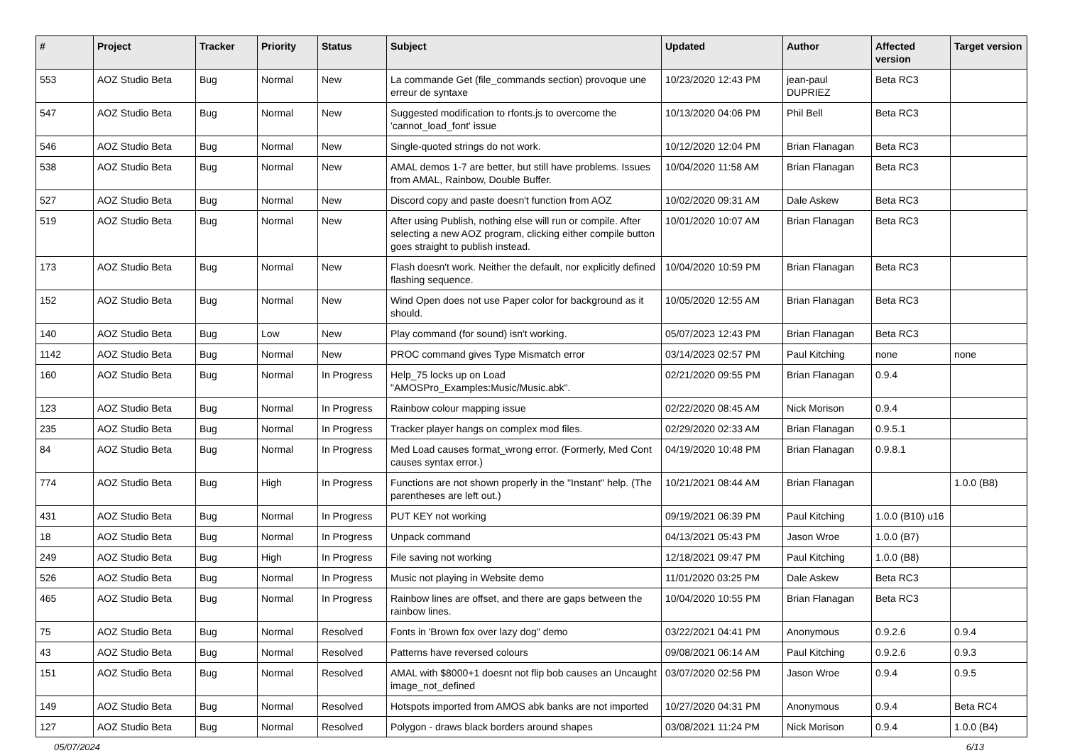| # | Project | Tracker | Priority | Status | Subject | Updated | Author | Affected version | Target version |
| --- | --- | --- | --- | --- | --- | --- | --- | --- | --- |
| 553 | AOZ Studio Beta | Bug | Normal | New | La commande Get (file_commands section) provoque une erreur de syntaxe | 10/23/2020 12:43 PM | jean-paul DUPRIEZ | Beta RC3 | |
| 547 | AOZ Studio Beta | Bug | Normal | New | Suggested modification to rfonts.js to overcome the 'cannot_load_font' issue | 10/13/2020 04:06 PM | Phil Bell | Beta RC3 | |
| 546 | AOZ Studio Beta | Bug | Normal | New | Single-quoted strings do not work. | 10/12/2020 12:04 PM | Brian Flanagan | Beta RC3 | |
| 538 | AOZ Studio Beta | Bug | Normal | New | AMAL demos 1-7 are better, but still have problems. Issues from AMAL, Rainbow, Double Buffer. | 10/04/2020 11:58 AM | Brian Flanagan | Beta RC3 | |
| 527 | AOZ Studio Beta | Bug | Normal | New | Discord copy and paste doesn't function from AOZ | 10/02/2020 09:31 AM | Dale Askew | Beta RC3 | |
| 519 | AOZ Studio Beta | Bug | Normal | New | After using Publish, nothing else will run or compile. After selecting a new AOZ program, clicking either compile button goes straight to publish instead. | 10/01/2020 10:07 AM | Brian Flanagan | Beta RC3 | |
| 173 | AOZ Studio Beta | Bug | Normal | New | Flash doesn't work. Neither the default, nor explicitly defined flashing sequence. | 10/04/2020 10:59 PM | Brian Flanagan | Beta RC3 | |
| 152 | AOZ Studio Beta | Bug | Normal | New | Wind Open does not use Paper color for background as it should. | 10/05/2020 12:55 AM | Brian Flanagan | Beta RC3 | |
| 140 | AOZ Studio Beta | Bug | Low | New | Play command (for sound) isn't working. | 05/07/2023 12:43 PM | Brian Flanagan | Beta RC3 | |
| 1142 | AOZ Studio Beta | Bug | Normal | New | PROC command gives Type Mismatch error | 03/14/2023 02:57 PM | Paul Kitching | none | none |
| 160 | AOZ Studio Beta | Bug | Normal | In Progress | Help_75 locks up on Load "AMOSPro_Examples:Music/Music.abk". | 02/21/2020 09:55 PM | Brian Flanagan | 0.9.4 | |
| 123 | AOZ Studio Beta | Bug | Normal | In Progress | Rainbow colour mapping issue | 02/22/2020 08:45 AM | Nick Morison | 0.9.4 | |
| 235 | AOZ Studio Beta | Bug | Normal | In Progress | Tracker player hangs on complex mod files. | 02/29/2020 02:33 AM | Brian Flanagan | 0.9.5.1 | |
| 84 | AOZ Studio Beta | Bug | Normal | In Progress | Med Load causes format_wrong error. (Formerly, Med Cont causes syntax error.) | 04/19/2020 10:48 PM | Brian Flanagan | 0.9.8.1 | |
| 774 | AOZ Studio Beta | Bug | High | In Progress | Functions are not shown properly in the "Instant" help. (The parentheses are left out.) | 10/21/2021 08:44 AM | Brian Flanagan | | 1.0.0 (B8) |
| 431 | AOZ Studio Beta | Bug | Normal | In Progress | PUT KEY not working | 09/19/2021 06:39 PM | Paul Kitching | 1.0.0 (B10) u16 | |
| 18 | AOZ Studio Beta | Bug | Normal | In Progress | Unpack command | 04/13/2021 05:43 PM | Jason Wroe | 1.0.0 (B7) | |
| 249 | AOZ Studio Beta | Bug | High | In Progress | File saving not working | 12/18/2021 09:47 PM | Paul Kitching | 1.0.0 (B8) | |
| 526 | AOZ Studio Beta | Bug | Normal | In Progress | Music not playing in Website demo | 11/01/2020 03:25 PM | Dale Askew | Beta RC3 | |
| 465 | AOZ Studio Beta | Bug | Normal | In Progress | Rainbow lines are offset, and there are gaps between the rainbow lines. | 10/04/2020 10:55 PM | Brian Flanagan | Beta RC3 | |
| 75 | AOZ Studio Beta | Bug | Normal | Resolved | Fonts in 'Brown fox over lazy dog" demo | 03/22/2021 04:41 PM | Anonymous | 0.9.2.6 | 0.9.4 |
| 43 | AOZ Studio Beta | Bug | Normal | Resolved | Patterns have reversed colours | 09/08/2021 06:14 AM | Paul Kitching | 0.9.2.6 | 0.9.3 |
| 151 | AOZ Studio Beta | Bug | Normal | Resolved | AMAL with $8000+1 doesnt not flip bob causes an Uncaught image_not_defined | 03/07/2020 02:56 PM | Jason Wroe | 0.9.4 | 0.9.5 |
| 149 | AOZ Studio Beta | Bug | Normal | Resolved | Hotspots imported from AMOS abk banks are not imported | 10/27/2020 04:31 PM | Anonymous | 0.9.4 | Beta RC4 |
| 127 | AOZ Studio Beta | Bug | Normal | Resolved | Polygon - draws black borders around shapes | 03/08/2021 11:24 PM | Nick Morison | 0.9.4 | 1.0.0 (B4) |
05/07/2024 6/13